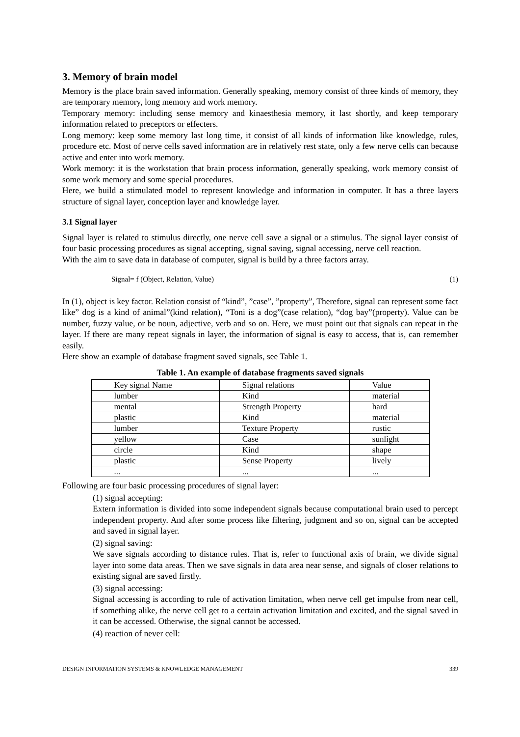3. Memory of brain model
Memory is the place brain saved information. Generally speaking, memory consist of three kinds of memory, they are temporary memory, long memory and work memory.
Temporary memory: including sense memory and kinaesthesia memory, it last shortly, and keep temporary information related to preceptors or effecters.
Long memory: keep some memory last long time, it consist of all kinds of information like knowledge, rules, procedure etc. Most of nerve cells saved information are in relatively rest state, only a few nerve cells can because active and enter into work memory.
Work memory: it is the workstation that brain process information, generally speaking, work memory consist of some work memory and some special procedures.
Here, we build a stimulated model to represent knowledge and information in computer. It has a three layers structure of signal layer, conception layer and knowledge layer.
3.1 Signal layer
Signal layer is related to stimulus directly, one nerve cell save a signal or a stimulus. The signal layer consist of four basic processing procedures as signal accepting, signal saving, signal accessing, nerve cell reaction.
With the aim to save data in database of computer, signal is build by a three factors array.
Signal= f (Object, Relation, Value) (1)
In (1), object is key factor. Relation consist of “kind”, ”case”, ”property”, Therefore, signal can represent some fact like” dog is a kind of animal”(kind relation), “Toni is a dog”(case relation), “dog bay”(property). Value can be number, fuzzy value, or be noun, adjective, verb and so on. Here, we must point out that signals can repeat in the layer. If there are many repeat signals in layer, the information of signal is easy to access, that is, can remember easily.
Here show an example of database fragment saved signals, see Table 1.
Table 1. An example of database fragments saved signals
| Key signal Name | Signal relations | Value |
| lumber | Kind | material |
| mental | Strength Property | hard |
| plastic | Kind | material |
| lumber | Texture Property | rustic |
| yellow | Case | sunlight |
| circle | Kind | shape |
| plastic | Sense Property | lively |
| ... | ... | ... |
Following are four basic processing procedures of signal layer:
(1) signal accepting:
Extern information is divided into some independent signals because computational brain used to percept independent property. And after some process like filtering, judgment and so on, signal can be accepted and saved in signal layer.
(2) signal saving:
We save signals according to distance rules. That is, refer to functional axis of brain, we divide signal layer into some data areas. Then we save signals in data area near sense, and signals of closer relations to existing signal are saved firstly.
(3) signal accessing:
Signal accessing is according to rule of activation limitation, when nerve cell get impulse from near cell, if something alike, the nerve cell get to a certain activation limitation and excited, and the signal saved in it can be accessed. Otherwise, the signal cannot be accessed.
(4) reaction of never cell:
DESIGN INFORMATION SYSTEMS & KNOWLEDGE MANAGEMENT 339